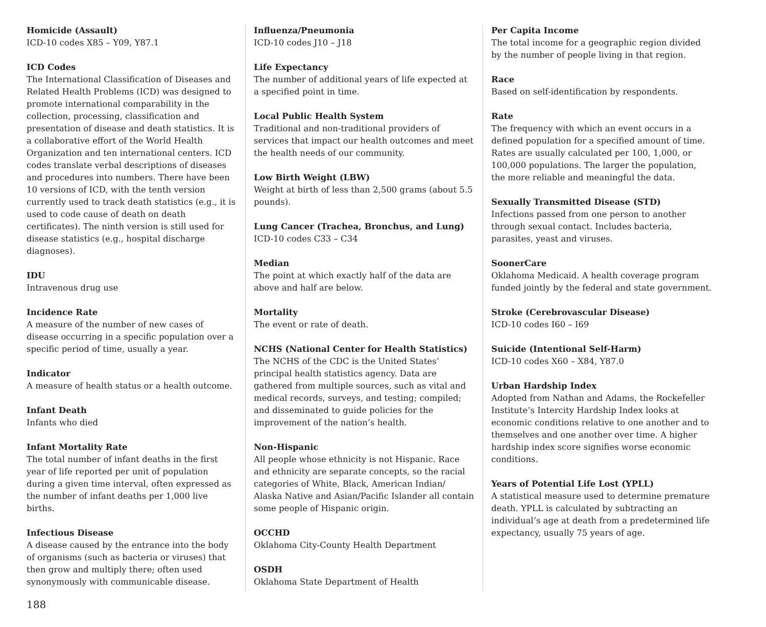Homicide (Assault)
ICD-10 codes X85 – Y09, Y87.1
ICD Codes
The International Classification of Diseases and Related Health Problems (ICD) was designed to promote international comparability in the collection, processing, classification and presentation of disease and death statistics. It is a collaborative effort of the World Health Organization and ten international centers. ICD codes translate verbal descriptions of diseases and procedures into numbers. There have been 10 versions of ICD, with the tenth version currently used to track death statistics (e.g., it is used to code cause of death on death certificates). The ninth version is still used for disease statistics (e.g., hospital discharge diagnoses).
IDU
Intravenous drug use
Incidence Rate
A measure of the number of new cases of disease occurring in a specific population over a specific period of time, usually a year.
Indicator
A measure of health status or a health outcome.
Infant Death
Infants who died
Infant Mortality Rate
The total number of infant deaths in the first year of life reported per unit of population during a given time interval, often expressed as the number of infant deaths per 1,000 live births.
Infectious Disease
A disease caused by the entrance into the body of organisms (such as bacteria or viruses) that then grow and multiply there; often used synonymously with communicable disease.
Influenza/Pneumonia
ICD-10 codes J10 – J18
Life Expectancy
The number of additional years of life expected at a specified point in time.
Local Public Health System
Traditional and non-traditional providers of services that impact our health outcomes and meet the health needs of our community.
Low Birth Weight (LBW)
Weight at birth of less than 2,500 grams (about 5.5 pounds).
Lung Cancer (Trachea, Bronchus, and Lung)
ICD-10 codes C33 – C34
Median
The point at which exactly half of the data are above and half are below.
Mortality
The event or rate of death.
NCHS (National Center for Health Statistics)
The NCHS of the CDC is the United States’ principal health statistics agency. Data are gathered from multiple sources, such as vital and medical records, surveys, and testing; compiled; and disseminated to guide policies for the improvement of the nation’s health.
Non-Hispanic
All people whose ethnicity is not Hispanic. Race and ethnicity are separate concepts, so the racial categories of White, Black, American Indian/ Alaska Native and Asian/Pacific Islander all contain some people of Hispanic origin.
OCCHD
Oklahoma City-County Health Department
OSDH
Oklahoma State Department of Health
Per Capita Income
The total income for a geographic region divided by the number of people living in that region.
Race
Based on self-identification by respondents.
Rate
The frequency with which an event occurs in a defined population for a specified amount of time. Rates are usually calculated per 100, 1,000, or 100,000 populations. The larger the population, the more reliable and meaningful the data.
Sexually Transmitted Disease (STD)
Infections passed from one person to another through sexual contact. Includes bacteria, parasites, yeast and viruses.
SoonerCare
Oklahoma Medicaid. A health coverage program funded jointly by the federal and state government.
Stroke (Cerebrovascular Disease)
ICD-10 codes I60 – I69
Suicide (Intentional Self-Harm)
ICD-10 codes X60 – X84, Y87.0
Urban Hardship Index
Adopted from Nathan and Adams, the Rockefeller Institute’s Intercity Hardship Index looks at economic conditions relative to one another and to themselves and one another over time. A higher hardship index score signifies worse economic conditions.
Years of Potential Life Lost (YPLL)
A statistical measure used to determine premature death. YPLL is calculated by subtracting an individual’s age at death from a predetermined life expectancy, usually 75 years of age.
188